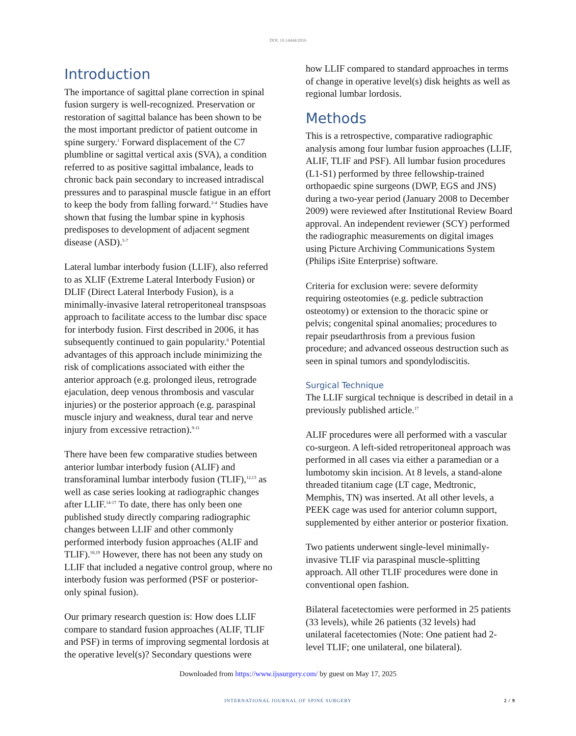DOI: 10.14444/2016
Introduction
The importance of sagittal plane correction in spinal fusion surgery is well-recognized. Preservation or restoration of sagittal balance has been shown to be the most important predictor of patient outcome in spine surgery.<sup>1</sup> Forward displacement of the C7 plumbline or sagittal vertical axis (SVA), a condition referred to as positive sagittal imbalance, leads to chronic back pain secondary to increased intradiscal pressures and to paraspinal muscle fatigue in an effort to keep the body from falling forward.<sup>2-4</sup> Studies have shown that fusing the lumbar spine in kyphosis predisposes to development of adjacent segment disease (ASD).<sup>5-7</sup>
Lateral lumbar interbody fusion (LLIF), also referred to as XLIF (Extreme Lateral Interbody Fusion) or DLIF (Direct Lateral Interbody Fusion), is a minimally-invasive lateral retroperitoneal transpsoas approach to facilitate access to the lumbar disc space for interbody fusion. First described in 2006, it has subsequently continued to gain popularity.<sup>8</sup> Potential advantages of this approach include minimizing the risk of complications associated with either the anterior approach (e.g. prolonged ileus, retrograde ejaculation, deep venous thrombosis and vascular injuries) or the posterior approach (e.g. paraspinal muscle injury and weakness, dural tear and nerve injury from excessive retraction).<sup>9-11</sup>
There have been few comparative studies between anterior lumbar interbody fusion (ALIF) and transforaminal lumbar interbody fusion (TLIF),<sup>12,13</sup> as well as case series looking at radiographic changes after LLIF.<sup>14-17</sup> To date, there has only been one published study directly comparing radiographic changes between LLIF and other commonly performed interbody fusion approaches (ALIF and TLIF).<sup>18,19</sup> However, there has not been any study on LLIF that included a negative control group, where no interbody fusion was performed (PSF or posterior-only spinal fusion).
Our primary research question is: How does LLIF compare to standard fusion approaches (ALIF, TLIF and PSF) in terms of improving segmental lordosis at the operative level(s)? Secondary questions were
how LLIF compared to standard approaches in terms of change in operative level(s) disk heights as well as regional lumbar lordosis.
Methods
This is a retrospective, comparative radiographic analysis among four lumbar fusion approaches (LLIF, ALIF, TLIF and PSF). All lumbar fusion procedures (L1-S1) performed by three fellowship-trained orthopaedic spine surgeons (DWP, EGS and JNS) during a two-year period (January 2008 to December 2009) were reviewed after Institutional Review Board approval. An independent reviewer (SCY) performed the radiographic measurements on digital images using Picture Archiving Communications System (Philips iSite Enterprise) software.
Criteria for exclusion were: severe deformity requiring osteotomies (e.g. pedicle subtraction osteotomy) or extension to the thoracic spine or pelvis; congenital spinal anomalies; procedures to repair pseudarthrosis from a previous fusion procedure; and advanced osseous destruction such as seen in spinal tumors and spondylodiscitis.
Surgical Technique
The LLIF surgical technique is described in detail in a previously published article.<sup>17</sup>
ALIF procedures were all performed with a vascular co-surgeon. A left-sided retroperitoneal approach was performed in all cases via either a paramedian or a lumbotomy skin incision. At 8 levels, a stand-alone threaded titanium cage (LT cage, Medtronic, Memphis, TN) was inserted. At all other levels, a PEEK cage was used for anterior column support, supplemented by either anterior or posterior fixation.
Two patients underwent single-level minimally-invasive TLIF via paraspinal muscle-splitting approach. All other TLIF procedures were done in conventional open fashion.
Bilateral facetectomies were performed in 25 patients (33 levels), while 26 patients (32 levels) had unilateral facetectomies (Note: One patient had 2-level TLIF; one unilateral, one bilateral).
Downloaded from https://www.ijssurgery.com/ by guest on May 17, 2025
INTERNATIONAL JOURNAL OF SPINE SURGERY 2 / 9